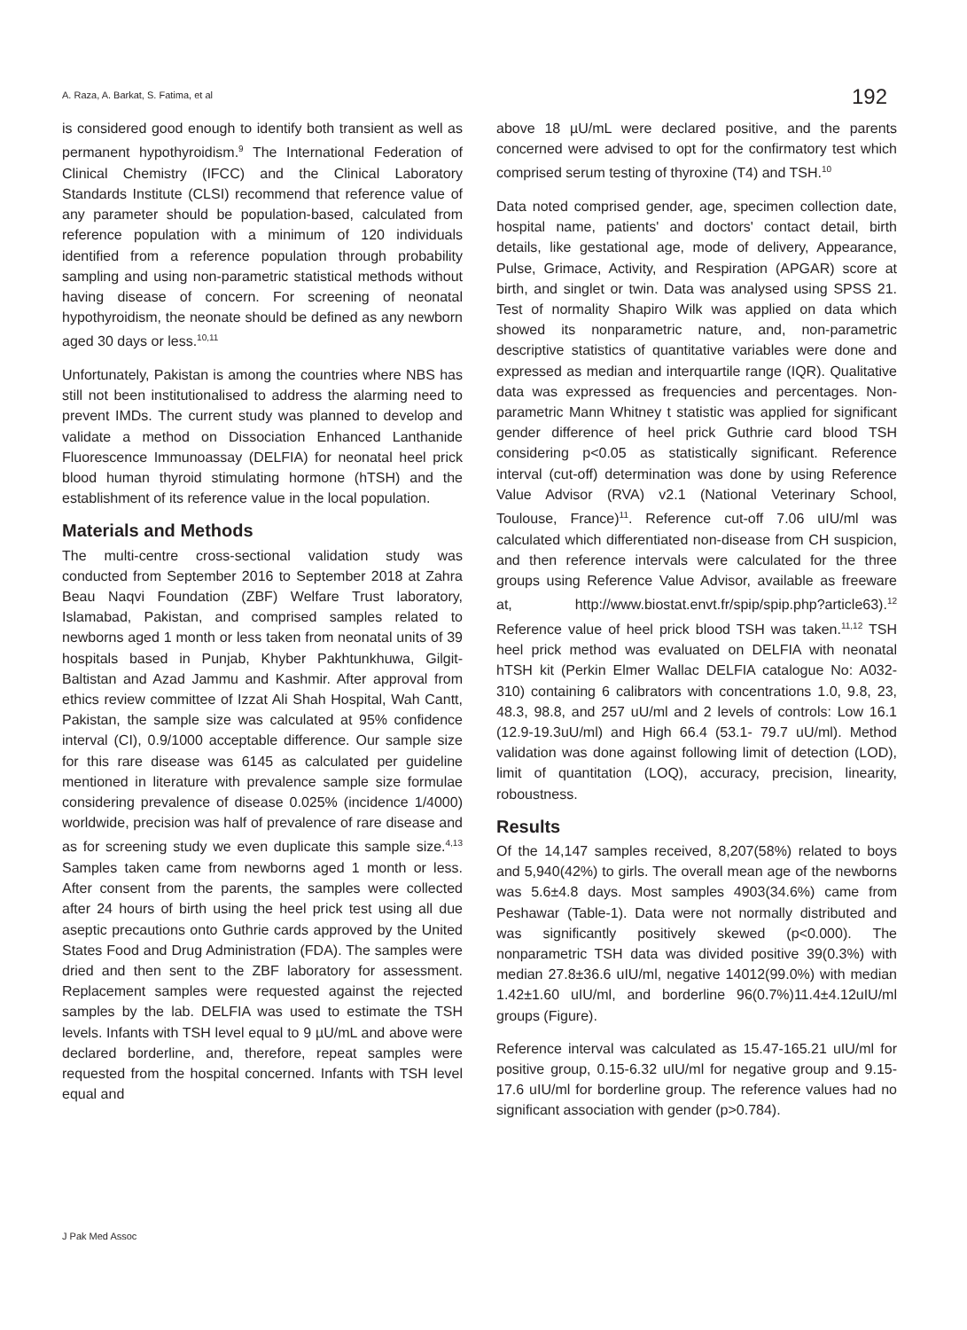A. Raza, A. Barkat, S. Fatima, et al 192
is considered good enough to identify both transient as well as permanent hypothyroidism.<sup>9</sup> The International Federation of Clinical Chemistry (IFCC) and the Clinical Laboratory Standards Institute (CLSI) recommend that reference value of any parameter should be population-based, calculated from reference population with a minimum of 120 individuals identified from a reference population through probability sampling and using non-parametric statistical methods without having disease of concern. For screening of neonatal hypothyroidism, the neonate should be defined as any newborn aged 30 days or less.<sup>10,11</sup>
Unfortunately, Pakistan is among the countries where NBS has still not been institutionalised to address the alarming need to prevent IMDs. The current study was planned to develop and validate a method on Dissociation Enhanced Lanthanide Fluorescence Immunoassay (DELFIA) for neonatal heel prick blood human thyroid stimulating hormone (hTSH) and the establishment of its reference value in the local population.
Materials and Methods
The multi-centre cross-sectional validation study was conducted from September 2016 to September 2018 at Zahra Beau Naqvi Foundation (ZBF) Welfare Trust laboratory, Islamabad, Pakistan, and comprised samples related to newborns aged 1 month or less taken from neonatal units of 39 hospitals based in Punjab, Khyber Pakhtunkhuwa, Gilgit-Baltistan and Azad Jammu and Kashmir. After approval from ethics review committee of Izzat Ali Shah Hospital, Wah Cantt, Pakistan, the sample size was calculated at 95% confidence interval (CI), 0.9/1000 acceptable difference. Our sample size for this rare disease was 6145 as calculated per guideline mentioned in literature with prevalence sample size formulae considering prevalence of disease 0.025% (incidence 1/4000) worldwide, precision was half of prevalence of rare disease and as for screening study we even duplicate this sample size.<sup>4,13</sup> Samples taken came from newborns aged 1 month or less. After consent from the parents, the samples were collected after 24 hours of birth using the heel prick test using all due aseptic precautions onto Guthrie cards approved by the United States Food and Drug Administration (FDA). The samples were dried and then sent to the ZBF laboratory for assessment. Replacement samples were requested against the rejected samples by the lab. DELFIA was used to estimate the TSH levels. Infants with TSH level equal to 9 µU/mL and above were declared borderline, and, therefore, repeat samples were requested from the hospital concerned. Infants with TSH level equal and
above 18 µU/mL were declared positive, and the parents concerned were advised to opt for the confirmatory test which comprised serum testing of thyroxine (T4) and TSH.<sup>10</sup>
Data noted comprised gender, age, specimen collection date, hospital name, patients' and doctors' contact detail, birth details, like gestational age, mode of delivery, Appearance, Pulse, Grimace, Activity, and Respiration (APGAR) score at birth, and singlet or twin. Data was analysed using SPSS 21. Test of normality Shapiro Wilk was applied on data which showed its nonparametric nature, and, non-parametric descriptive statistics of quantitative variables were done and expressed as median and interquartile range (IQR). Qualitative data was expressed as frequencies and percentages. Non-parametric Mann Whitney t statistic was applied for significant gender difference of heel prick Guthrie card blood TSH considering p<0.05 as statistically significant. Reference interval (cut-off) determination was done by using Reference Value Advisor (RVA) v2.1 (National Veterinary School, Toulouse, France)<sup>11</sup>. Reference cut-off 7.06 uIU/ml was calculated which differentiated non-disease from CH suspicion, and then reference intervals were calculated for the three groups using Reference Value Advisor, available as freeware at, http://www.biostat.envt.fr/spip/spip.php?article63).<sup>12</sup> Reference value of heel prick blood TSH was taken.<sup>11,12</sup> TSH heel prick method was evaluated on DELFIA with neonatal hTSH kit (Perkin Elmer Wallac DELFIA catalogue No: A032-310) containing 6 calibrators with concentrations 1.0, 9.8, 23, 48.3, 98.8, and 257 uU/ml and 2 levels of controls: Low 16.1 (12.9-19.3uU/ml) and High 66.4 (53.1- 79.7 uU/ml). Method validation was done against following limit of detection (LOD), limit of quantitation (LOQ), accuracy, precision, linearity, roboustness.
Results
Of the 14,147 samples received, 8,207(58%) related to boys and 5,940(42%) to girls. The overall mean age of the newborns was 5.6±4.8 days. Most samples 4903(34.6%) came from Peshawar (Table-1). Data were not normally distributed and was significantly positively skewed (p<0.000). The nonparametric TSH data was divided positive 39(0.3%) with median 27.8±36.6 uIU/ml, negative 14012(99.0%) with median 1.42±1.60 uIU/ml, and borderline 96(0.7%)11.4±4.12uIU/ml groups (Figure).
Reference interval was calculated as 15.47-165.21 uIU/ml for positive group, 0.15-6.32 uIU/ml for negative group and 9.15-17.6 uIU/ml for borderline group. The reference values had no significant association with gender (p>0.784).
J Pak Med Assoc